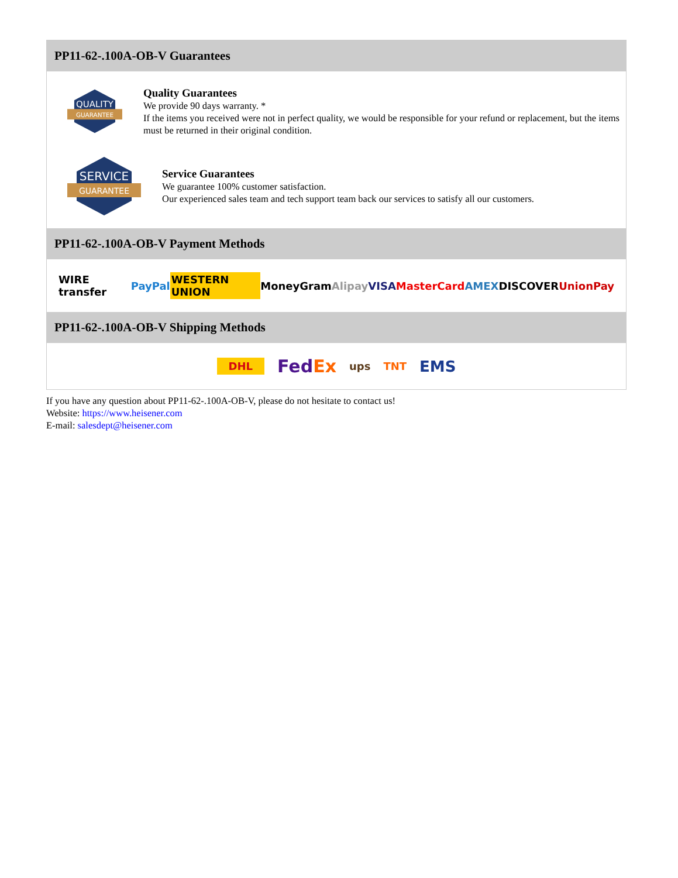PP11-62-.100A-OB-V Guarantees
QUALITY
GUARANTEE
Quality Guarantees
We provide 90 days warranty. *
If the items you received were not in perfect quality, we would be responsible for your refund or replacement, but the items must be returned in their original condition.
SERVICE
GUARANTEE
Service Guarantees
We guarantee 100% customer satisfaction.
Our experienced sales team and tech support team back our services to satisfy all our customers.
PP11-62-.100A-OB-V Payment Methods
WIRE transfer PayPal WESTERN UNION MoneyGram Alipay VISA MasterCard AMEX DISCOVER UnionPay
PP11-62-.100A-OB-V Shipping Methods
DHL FedEx ups TNT EMS
If you have any question about PP11-62-.100A-OB-V, please do not hesitate to contact us!
Website: https://www.heisener.com
E-mail: salesdept@heisener.com